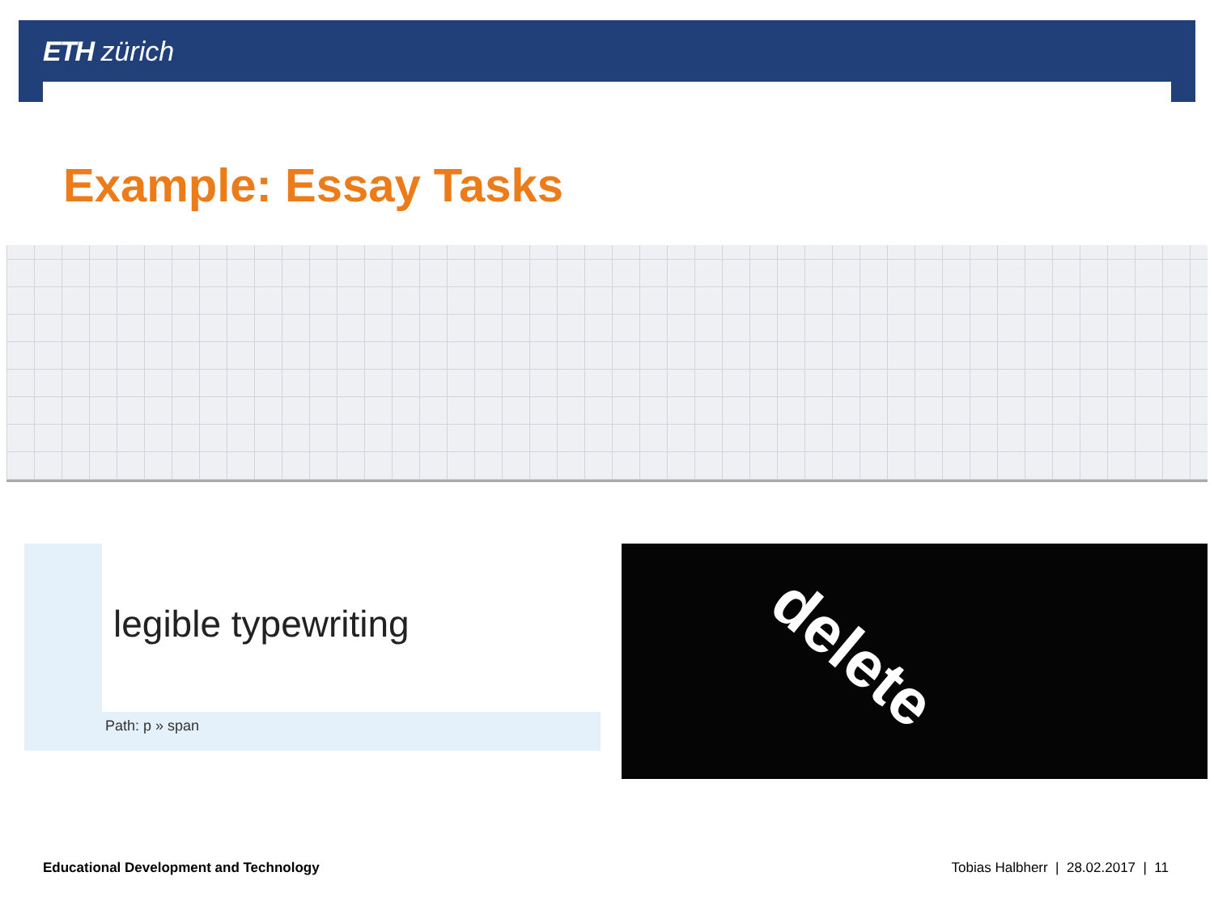ETH zürich
Example: Essay Tasks
legible typewriting
Path: p » span
delete
Educational Development and Technology
Tobias Halbherr | 28.02.2017 | 11